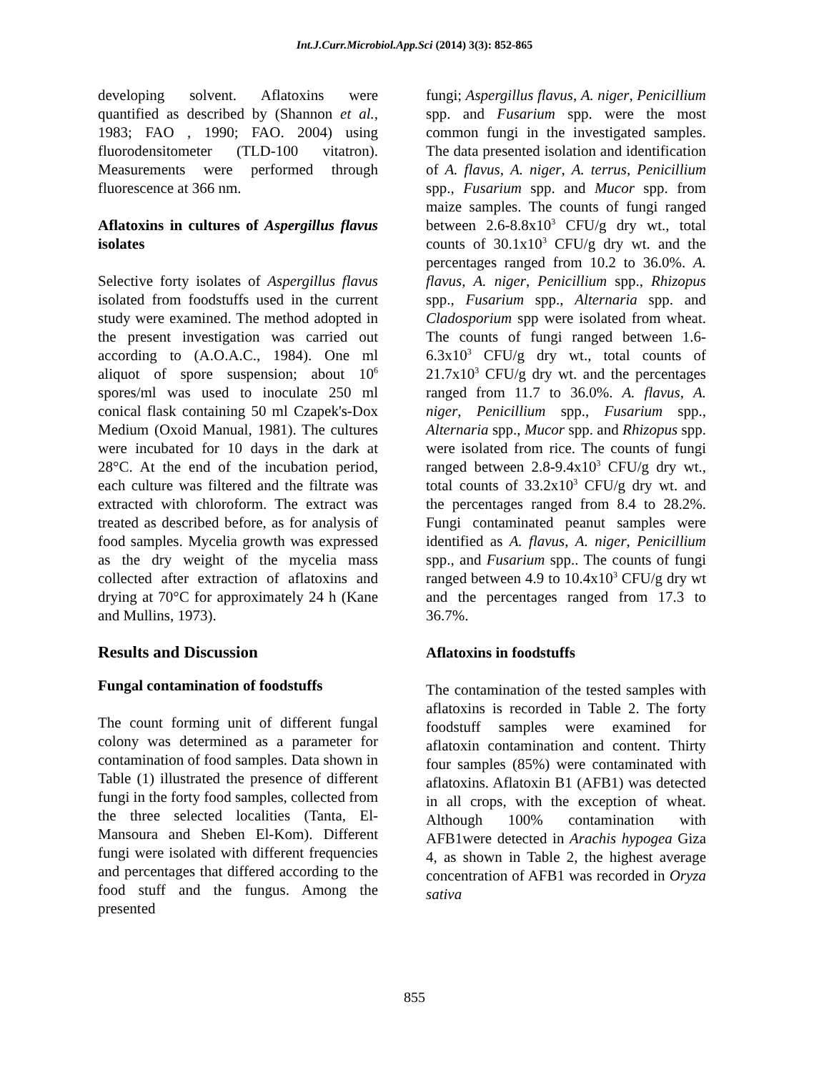Int.J.Curr.Microbiol.App.Sci (2014) 3(3): 852-865
developing solvent. Aflatoxins were quantified as described by (Shannon et al., 1983; FAO , 1990; FAO. 2004) using fluorodensitometer (TLD-100 vitatron). Measurements were performed through fluorescence at 366 nm.
Aflatoxins in cultures of Aspergillus flavus isolates
Selective forty isolates of Aspergillus flavus isolated from foodstuffs used in the current study were examined. The method adopted in the present investigation was carried out according to (A.O.A.C., 1984). One ml aliquot of spore suspension; about 10<sup>6</sup> spores/ml was used to inoculate 250 ml conical flask containing 50 ml Czapek's-Dox Medium (Oxoid Manual, 1981). The cultures were incubated for 10 days in the dark at 28°C. At the end of the incubation period, each culture was filtered and the filtrate was extracted with chloroform. The extract was treated as described before, as for analysis of food samples. Mycelia growth was expressed as the dry weight of the mycelia mass collected after extraction of aflatoxins and drying at 70°C for approximately 24 h (Kane and Mullins, 1973).
Results and Discussion
Fungal contamination of foodstuffs
The count forming unit of different fungal colony was determined as a parameter for contamination of food samples. Data shown in Table (1) illustrated the presence of different fungi in the forty food samples, collected from the three selected localities (Tanta, El-Mansoura and Sheben El-Kom). Different fungi were isolated with different frequencies and percentages that differed according to the food stuff and the fungus. Among the presented
fungi; Aspergillus flavus, A. niger, Penicillium spp. and Fusarium spp. were the most common fungi in the investigated samples. The data presented isolation and identification of A. flavus, A. niger, A. terrus, Penicillium spp., Fusarium spp. and Mucor spp. from maize samples. The counts of fungi ranged between 2.6-8.8x10<sup>3</sup> CFU/g dry wt., total counts of 30.1x10<sup>3</sup> CFU/g dry wt. and the percentages ranged from 10.2 to 36.0%. A. flavus, A. niger, Penicillium spp., Rhizopus spp., Fusarium spp., Alternaria spp. and Cladosporium spp were isolated from wheat. The counts of fungi ranged between 1.6-6.3x10<sup>3</sup> CFU/g dry wt., total counts of 21.7x10<sup>3</sup> CFU/g dry wt. and the percentages ranged from 11.7 to 36.0%. A. flavus, A. niger, Penicillium spp., Fusarium spp., Alternaria spp., Mucor spp. and Rhizopus spp. were isolated from rice. The counts of fungi ranged between 2.8-9.4x10<sup>3</sup> CFU/g dry wt., total counts of 33.2x10<sup>3</sup> CFU/g dry wt. and the percentages ranged from 8.4 to 28.2%. Fungi contaminated peanut samples were identified as A. flavus, A. niger, Penicillium spp., and Fusarium spp.. The counts of fungi ranged between 4.9 to 10.4x10<sup>3</sup> CFU/g dry wt and the percentages ranged from 17.3 to 36.7%.
Aflatoxins in foodstuffs
The contamination of the tested samples with aflatoxins is recorded in Table 2. The forty foodstuff samples were examined for aflatoxin contamination and content. Thirty four samples (85%) were contaminated with aflatoxins. Aflatoxin B1 (AFB1) was detected in all crops, with the exception of wheat. Although 100% contamination with AFB1were detected in Arachis hypogea Giza 4, as shown in Table 2, the highest average concentration of AFB1 was recorded in Oryza sativa
855